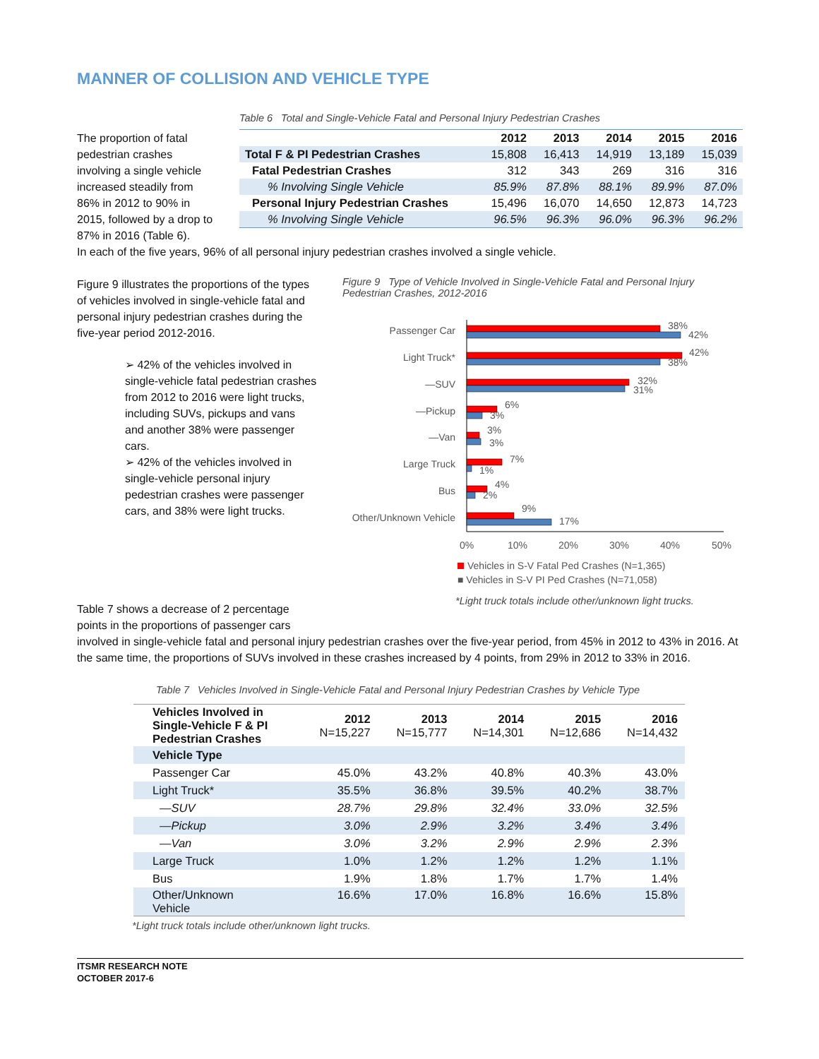MANNER OF COLLISION AND VEHICLE TYPE
The proportion of fatal pedestrian crashes involving a single vehicle increased steadily from 86% in 2012 to 90% in 2015, followed by a drop to 87% in 2016 (Table 6).
Table 6 Total and Single-Vehicle Fatal and Personal Injury Pedestrian Crashes
| | 2012 | 2013 | 2014 | 2015 | 2016 |
| --- | --- | --- | --- | --- | --- |
| Total F & PI Pedestrian Crashes | 15,808 | 16,413 | 14,919 | 13,189 | 15,039 |
| Fatal Pedestrian Crashes | 312 | 343 | 269 | 316 | 316 |
| % Involving Single Vehicle | 85.9% | 87.8% | 88.1% | 89.9% | 87.0% |
| Personal Injury Pedestrian Crashes | 15,496 | 16,070 | 14,650 | 12,873 | 14,723 |
| % Involving Single Vehicle | 96.5% | 96.3% | 96.0% | 96.3% | 96.2% |
In each of the five years, 96% of all personal injury pedestrian crashes involved a single vehicle.
Figure 9 illustrates the proportions of the types of vehicles involved in single-vehicle fatal and personal injury pedestrian crashes during the five-year period 2012-2016.
➢ 42% of the vehicles involved in single-vehicle fatal pedestrian crashes from 2012 to 2016 were light trucks, including SUVs, pickups and vans and another 38% were passenger cars.
➢ 42% of the vehicles involved in single-vehicle personal injury pedestrian crashes were passenger cars, and 38% were light trucks.
Figure 9 Type of Vehicle Involved in Single-Vehicle Fatal and Personal Injury Pedestrian Crashes, 2012-2016
Passenger Car
Light Truck*
—SUV
—Pickup
—Van
Large Truck
Bus
Other/Unknown Vehicle
38%
42%
42%
38%
32%
31%
6%
3%
3%
3%
7%
1%
4%
2%
9%
17%
0%
10%
20%
30%
40%
50%
Vehicles in S-V Fatal Ped Crashes (N=1,365)
■ Vehicles in S-V PI Ped Crashes (N=71,058)
*Light truck totals include other/unknown light trucks.
Table 7 shows a decrease of 2 percentage points in the proportions of passenger cars
involved in single-vehicle fatal and personal injury pedestrian crashes over the five-year period, from 45% in 2012 to 43% in 2016. At the same time, the proportions of SUVs involved in these crashes increased by 4 points, from 29% in 2012 to 33% in 2016.
Table 7 Vehicles Involved in Single-Vehicle Fatal and Personal Injury Pedestrian Crashes by Vehicle Type
| Vehicles Involved in Single-Vehicle F & PI Pedestrian Crashes | 2012 N=15,227 | 2013 N=15,777 | 2014 N=14,301 | 2015 N=12,686 | 2016 N=14,432 |
| --- | --- | --- | --- | --- | --- |
| Vehicle Type | | | | | |
| Passenger Car | 45.0% | 43.2% | 40.8% | 40.3% | 43.0% |
| Light Truck* | 35.5% | 36.8% | 39.5% | 40.2% | 38.7% |
| —SUV | 28.7% | 29.8% | 32.4% | 33.0% | 32.5% |
| —Pickup | 3.0% | 2.9% | 3.2% | 3.4% | 3.4% |
| —Van | 3.0% | 3.2% | 2.9% | 2.9% | 2.3% |
| Large Truck | 1.0% | 1.2% | 1.2% | 1.2% | 1.1% |
| Bus | 1.9% | 1.8% | 1.7% | 1.7% | 1.4% |
| Other/Unknown Vehicle | 16.6% | 17.0% | 16.8% | 16.6% | 15.8% |
*Light truck totals include other/unknown light trucks.
ITSMR RESEARCH NOTE
OCTOBER 2017-6